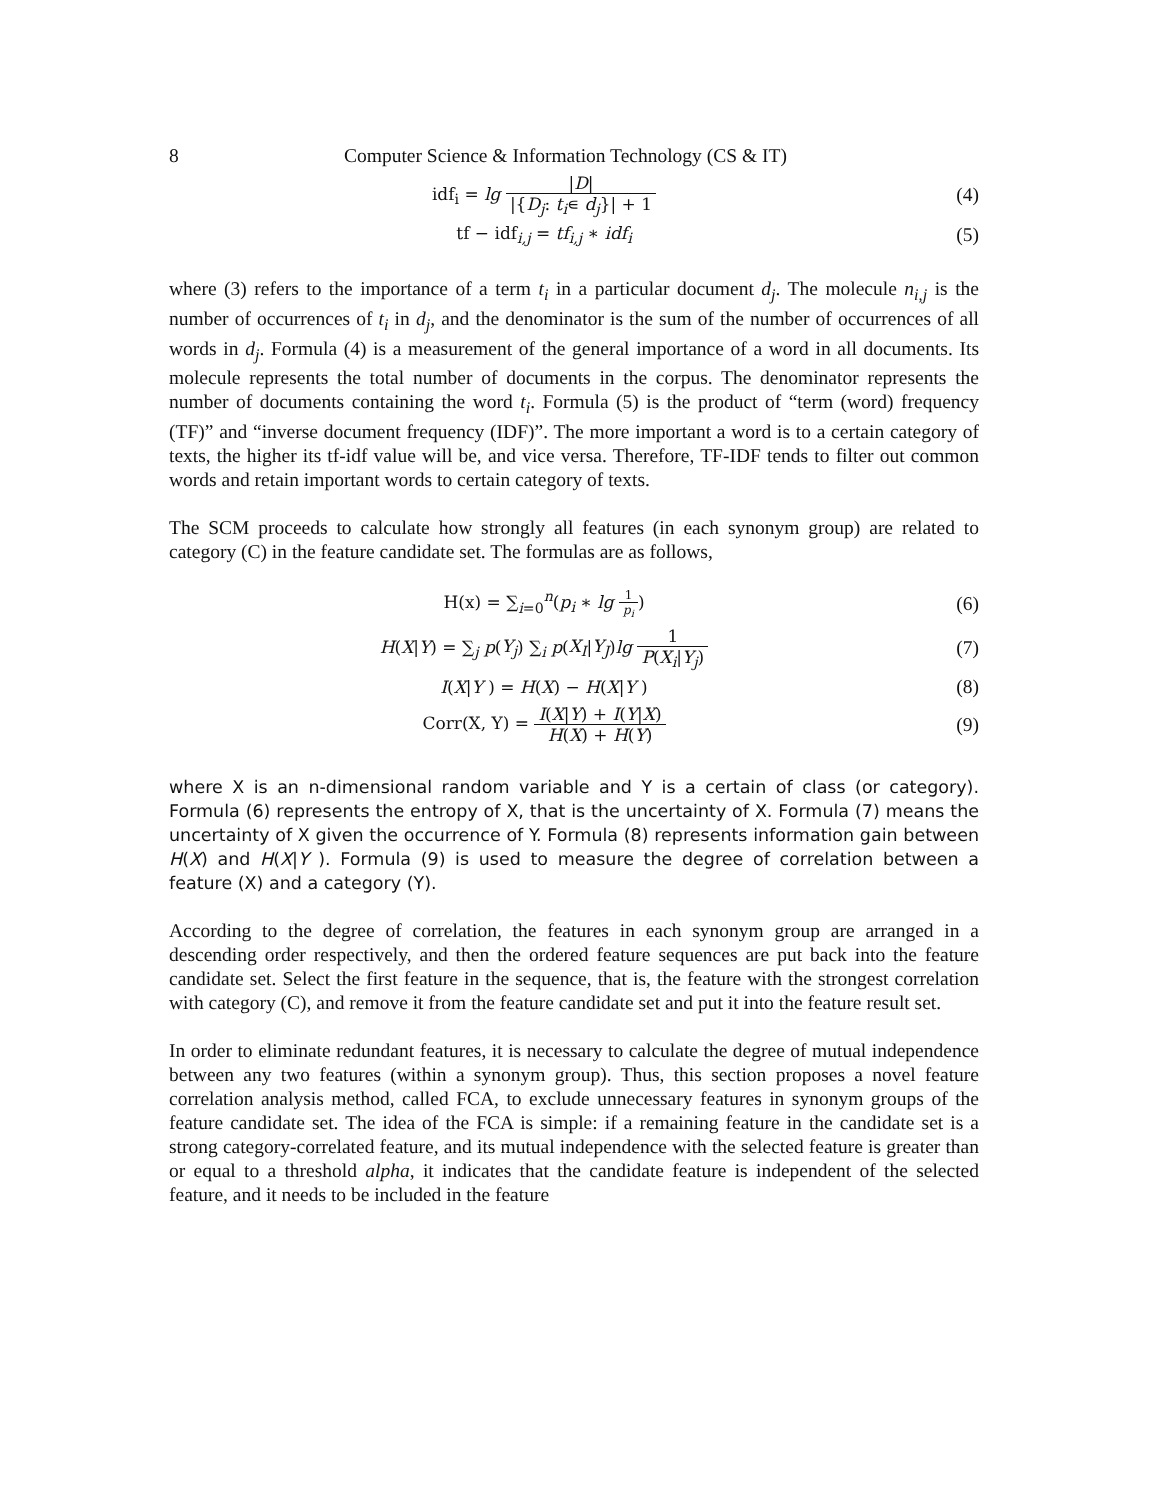8 Computer Science & Information Technology (CS & IT)
idf<sub>i</sub> = lg |D| |{D<sub>j</sub>: t<sub>i</sub>∊ d<sub>j</sub>}| + 1
(4)
tf − idf<sub>i,j</sub> = tf<sub>i,j</sub> ∗ idf<sub>i</sub> (5)
where (3) refers to the importance of a term t<sub>i</sub> in a particular document d<sub>j</sub>. The molecule n<sub>i,j</sub> is the number of occurrences of t<sub>i</sub> in d<sub>j</sub>, and the denominator is the sum of the number of occurrences of all words in d<sub>j</sub>. Formula (4) is a measurement of the general importance of a word in all documents. Its molecule represents the total number of documents in the corpus. The denominator represents the number of documents containing the word t<sub>i</sub>. Formula (5) is the product of “term (word) frequency (TF)” and “inverse document frequency (IDF)”. The more important a word is to a certain category of texts, the higher its tf-idf value will be, and vice versa. Therefore, TF-IDF tends to filter out common words and retain important words to certain category of texts.
The SCM proceeds to calculate how strongly all features (in each synonym group) are related to category (C) in the feature candidate set. The formulas are as follows,
H(x) = ∑<sub>i=0</sub><sup>n</sup>(p<sub>i</sub> ∗ lg 1 p<sub>i</sub>) (6)
H(X|Y) = ∑<sub>j</sub> p(Y<sub>j</sub>) ∑<sub>i</sub> p(X<sub>I</sub>|Y<sub>J</sub>)lg 1 P(X<sub>i</sub>|Y<sub>j</sub>)
(7)
I(X|Y ) = H(X) − H(X|Y ) (8)
Corr(X, Y) = I(X|Y) + I(Y|X) H(X) + H(Y)
(9)
where X is an n-dimensional random variable and Y is a certain of class (or category). Formula (6) represents the entropy of X, that is the uncertainty of X. Formula (7) means the uncertainty of X given the occurrence of Y. Formula (8) represents information gain between H(X) and H(X|Y ). Formula (9) is used to measure the degree of correlation between a feature (X) and a category (Y).
According to the degree of correlation, the features in each synonym group are arranged in a descending order respectively, and then the ordered feature sequences are put back into the feature candidate set. Select the first feature in the sequence, that is, the feature with the strongest correlation with category (C), and remove it from the feature candidate set and put it into the feature result set.
In order to eliminate redundant features, it is necessary to calculate the degree of mutual independence between any two features (within a synonym group). Thus, this section proposes a novel feature correlation analysis method, called FCA, to exclude unnecessary features in synonym groups of the feature candidate set. The idea of the FCA is simple: if a remaining feature in the candidate set is a strong category-correlated feature, and its mutual independence with the selected feature is greater than or equal to a threshold alpha, it indicates that the candidate feature is independent of the selected feature, and it needs to be included in the feature